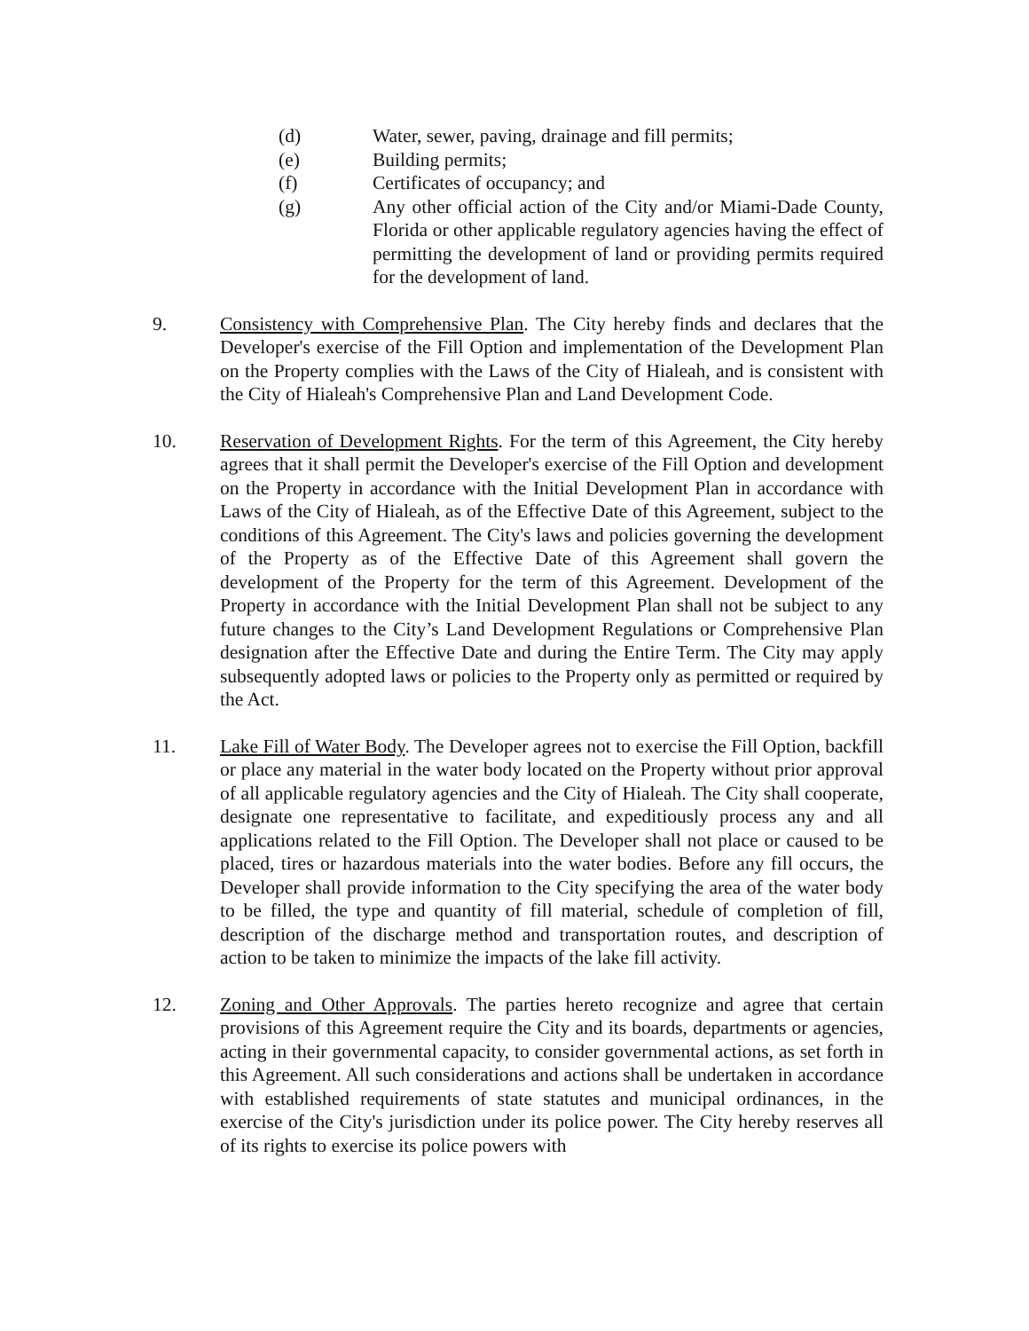(d) Water, sewer, paving, drainage and fill permits;
(e) Building permits;
(f) Certificates of occupancy; and
(g) Any other official action of the City and/or Miami-Dade County, Florida or other applicable regulatory agencies having the effect of permitting the development of land or providing permits required for the development of land.
9. Consistency with Comprehensive Plan. The City hereby finds and declares that the Developer's exercise of the Fill Option and implementation of the Development Plan on the Property complies with the Laws of the City of Hialeah, and is consistent with the City of Hialeah's Comprehensive Plan and Land Development Code.
10. Reservation of Development Rights. For the term of this Agreement, the City hereby agrees that it shall permit the Developer's exercise of the Fill Option and development on the Property in accordance with the Initial Development Plan in accordance with Laws of the City of Hialeah, as of the Effective Date of this Agreement, subject to the conditions of this Agreement. The City's laws and policies governing the development of the Property as of the Effective Date of this Agreement shall govern the development of the Property for the term of this Agreement. Development of the Property in accordance with the Initial Development Plan shall not be subject to any future changes to the City’s Land Development Regulations or Comprehensive Plan designation after the Effective Date and during the Entire Term. The City may apply subsequently adopted laws or policies to the Property only as permitted or required by the Act.
11. Lake Fill of Water Body. The Developer agrees not to exercise the Fill Option, backfill or place any material in the water body located on the Property without prior approval of all applicable regulatory agencies and the City of Hialeah. The City shall cooperate, designate one representative to facilitate, and expeditiously process any and all applications related to the Fill Option. The Developer shall not place or caused to be placed, tires or hazardous materials into the water bodies. Before any fill occurs, the Developer shall provide information to the City specifying the area of the water body to be filled, the type and quantity of fill material, schedule of completion of fill, description of the discharge method and transportation routes, and description of action to be taken to minimize the impacts of the lake fill activity.
12. Zoning and Other Approvals. The parties hereto recognize and agree that certain provisions of this Agreement require the City and its boards, departments or agencies, acting in their governmental capacity, to consider governmental actions, as set forth in this Agreement. All such considerations and actions shall be undertaken in accordance with established requirements of state statutes and municipal ordinances, in the exercise of the City's jurisdiction under its police power. The City hereby reserves all of its rights to exercise its police powers with